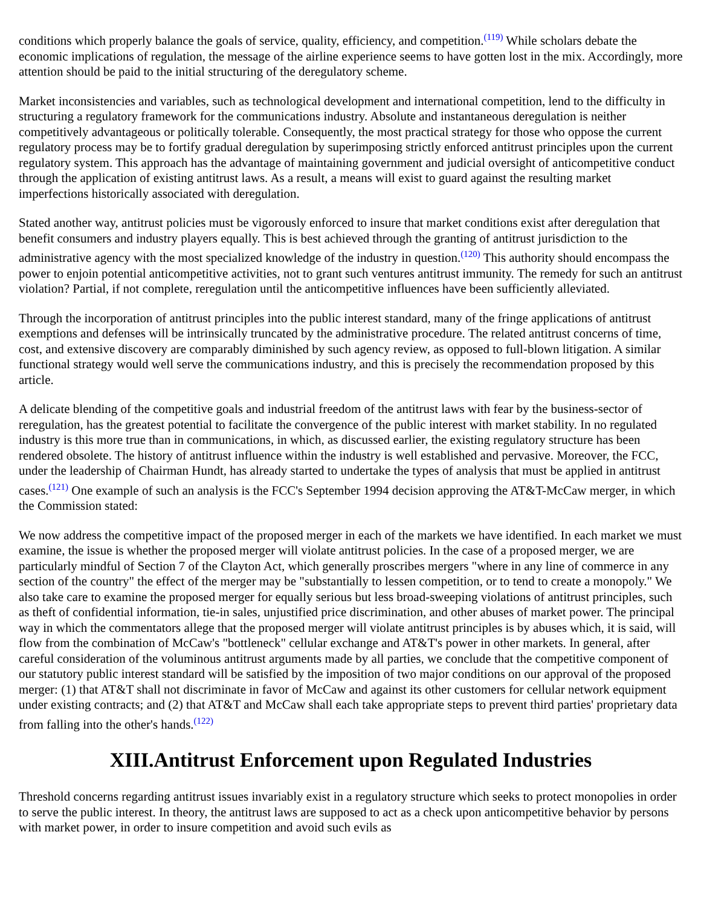conditions which properly balance the goals of service, quality, efficiency, and competition.<sup>(119)</sup> While scholars debate the economic implications of regulation, the message of the airline experience seems to have gotten lost in the mix. Accordingly, more attention should be paid to the initial structuring of the deregulatory scheme.
Market inconsistencies and variables, such as technological development and international competition, lend to the difficulty in structuring a regulatory framework for the communications industry. Absolute and instantaneous deregulation is neither competitively advantageous or politically tolerable. Consequently, the most practical strategy for those who oppose the current regulatory process may be to fortify gradual deregulation by superimposing strictly enforced antitrust principles upon the current regulatory system. This approach has the advantage of maintaining government and judicial oversight of anticompetitive conduct through the application of existing antitrust laws. As a result, a means will exist to guard against the resulting market imperfections historically associated with deregulation.
Stated another way, antitrust policies must be vigorously enforced to insure that market conditions exist after deregulation that benefit consumers and industry players equally. This is best achieved through the granting of antitrust jurisdiction to the administrative agency with the most specialized knowledge of the industry in question.<sup>(120)</sup> This authority should encompass the power to enjoin potential anticompetitive activities, not to grant such ventures antitrust immunity. The remedy for such an antitrust violation? Partial, if not complete, reregulation until the anticompetitive influences have been sufficiently alleviated.
Through the incorporation of antitrust principles into the public interest standard, many of the fringe applications of antitrust exemptions and defenses will be intrinsically truncated by the administrative procedure. The related antitrust concerns of time, cost, and extensive discovery are comparably diminished by such agency review, as opposed to full-blown litigation. A similar functional strategy would well serve the communications industry, and this is precisely the recommendation proposed by this article.
A delicate blending of the competitive goals and industrial freedom of the antitrust laws with fear by the business-sector of reregulation, has the greatest potential to facilitate the convergence of the public interest with market stability. In no regulated industry is this more true than in communications, in which, as discussed earlier, the existing regulatory structure has been rendered obsolete. The history of antitrust influence within the industry is well established and pervasive. Moreover, the FCC, under the leadership of Chairman Hundt, has already started to undertake the types of analysis that must be applied in antitrust cases.<sup>(121)</sup> One example of such an analysis is the FCC's September 1994 decision approving the AT&T-McCaw merger, in which the Commission stated:
We now address the competitive impact of the proposed merger in each of the markets we have identified. In each market we must examine, the issue is whether the proposed merger will violate antitrust policies. In the case of a proposed merger, we are particularly mindful of Section 7 of the Clayton Act, which generally proscribes mergers "where in any line of commerce in any section of the country" the effect of the merger may be "substantially to lessen competition, or to tend to create a monopoly." We also take care to examine the proposed merger for equally serious but less broad-sweeping violations of antitrust principles, such as theft of confidential information, tie-in sales, unjustified price discrimination, and other abuses of market power. The principal way in which the commentators allege that the proposed merger will violate antitrust principles is by abuses which, it is said, will flow from the combination of McCaw's "bottleneck" cellular exchange and AT&T's power in other markets. In general, after careful consideration of the voluminous antitrust arguments made by all parties, we conclude that the competitive component of our statutory public interest standard will be satisfied by the imposition of two major conditions on our approval of the proposed merger: (1) that AT&T shall not discriminate in favor of McCaw and against its other customers for cellular network equipment under existing contracts; and (2) that AT&T and McCaw shall each take appropriate steps to prevent third parties' proprietary data from falling into the other's hands.<sup>(122)</sup>
XIII.Antitrust Enforcement upon Regulated Industries
Threshold concerns regarding antitrust issues invariably exist in a regulatory structure which seeks to protect monopolies in order to serve the public interest. In theory, the antitrust laws are supposed to act as a check upon anticompetitive behavior by persons with market power, in order to insure competition and avoid such evils as